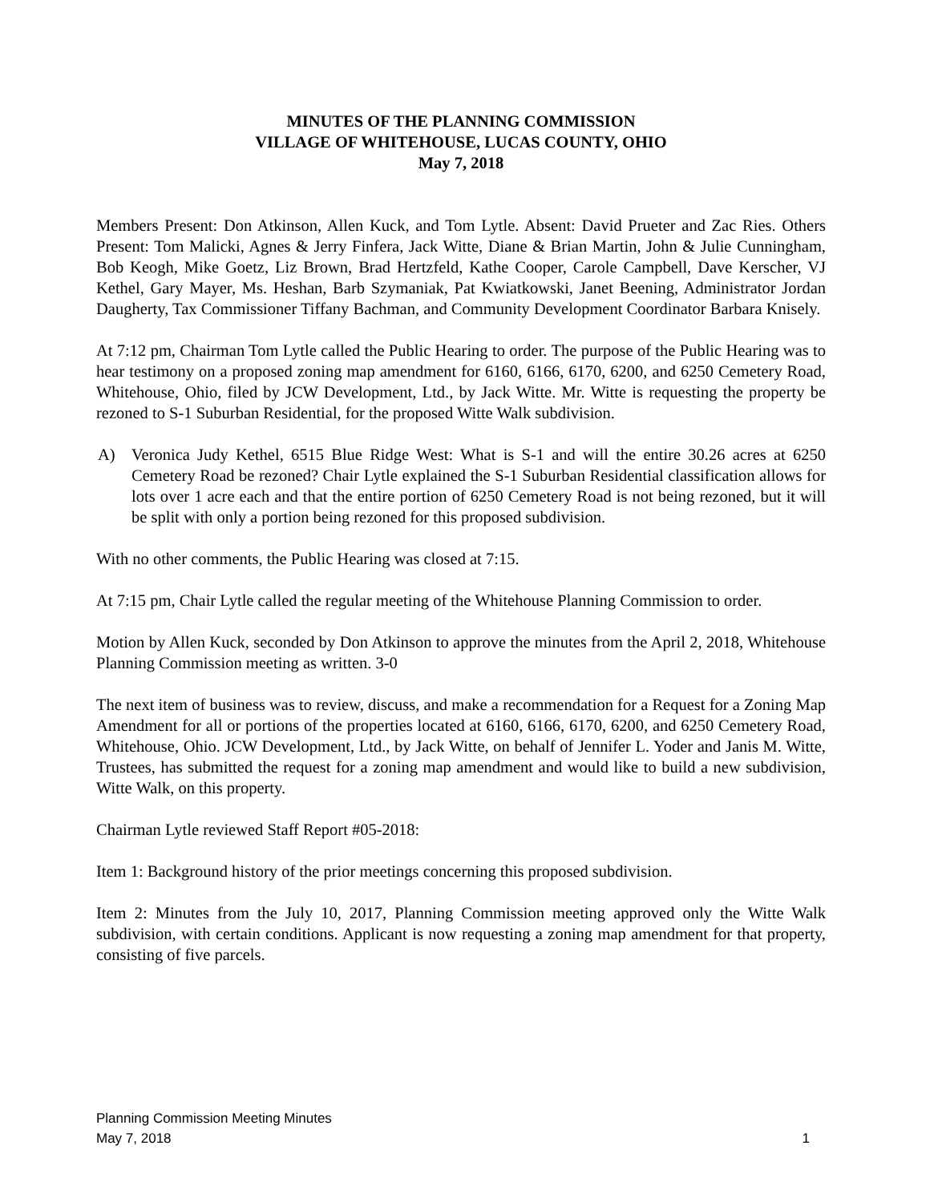MINUTES OF THE PLANNING COMMISSION
VILLAGE OF WHITEHOUSE, LUCAS COUNTY, OHIO
May 7, 2018
Members Present: Don Atkinson, Allen Kuck, and Tom Lytle. Absent: David Prueter and Zac Ries. Others Present: Tom Malicki, Agnes & Jerry Finfera, Jack Witte, Diane & Brian Martin, John & Julie Cunningham, Bob Keogh, Mike Goetz, Liz Brown, Brad Hertzfeld, Kathe Cooper, Carole Campbell, Dave Kerscher, VJ Kethel, Gary Mayer, Ms. Heshan, Barb Szymaniak, Pat Kwiatkowski, Janet Beening, Administrator Jordan Daugherty, Tax Commissioner Tiffany Bachman, and Community Development Coordinator Barbara Knisely.
At 7:12 pm, Chairman Tom Lytle called the Public Hearing to order. The purpose of the Public Hearing was to hear testimony on a proposed zoning map amendment for 6160, 6166, 6170, 6200, and 6250 Cemetery Road, Whitehouse, Ohio, filed by JCW Development, Ltd., by Jack Witte. Mr. Witte is requesting the property be rezoned to S-1 Suburban Residential, for the proposed Witte Walk subdivision.
A) Veronica Judy Kethel, 6515 Blue Ridge West: What is S-1 and will the entire 30.26 acres at 6250 Cemetery Road be rezoned? Chair Lytle explained the S-1 Suburban Residential classification allows for lots over 1 acre each and that the entire portion of 6250 Cemetery Road is not being rezoned, but it will be split with only a portion being rezoned for this proposed subdivision.
With no other comments, the Public Hearing was closed at 7:15.
At 7:15 pm, Chair Lytle called the regular meeting of the Whitehouse Planning Commission to order.
Motion by Allen Kuck, seconded by Don Atkinson to approve the minutes from the April 2, 2018, Whitehouse Planning Commission meeting as written. 3-0
The next item of business was to review, discuss, and make a recommendation for a Request for a Zoning Map Amendment for all or portions of the properties located at 6160, 6166, 6170, 6200, and 6250 Cemetery Road, Whitehouse, Ohio. JCW Development, Ltd., by Jack Witte, on behalf of Jennifer L. Yoder and Janis M. Witte, Trustees, has submitted the request for a zoning map amendment and would like to build a new subdivision, Witte Walk, on this property.
Chairman Lytle reviewed Staff Report #05-2018:
Item 1: Background history of the prior meetings concerning this proposed subdivision.
Item 2: Minutes from the July 10, 2017, Planning Commission meeting approved only the Witte Walk subdivision, with certain conditions. Applicant is now requesting a zoning map amendment for that property, consisting of five parcels.
Planning Commission Meeting Minutes
May 7, 2018 1